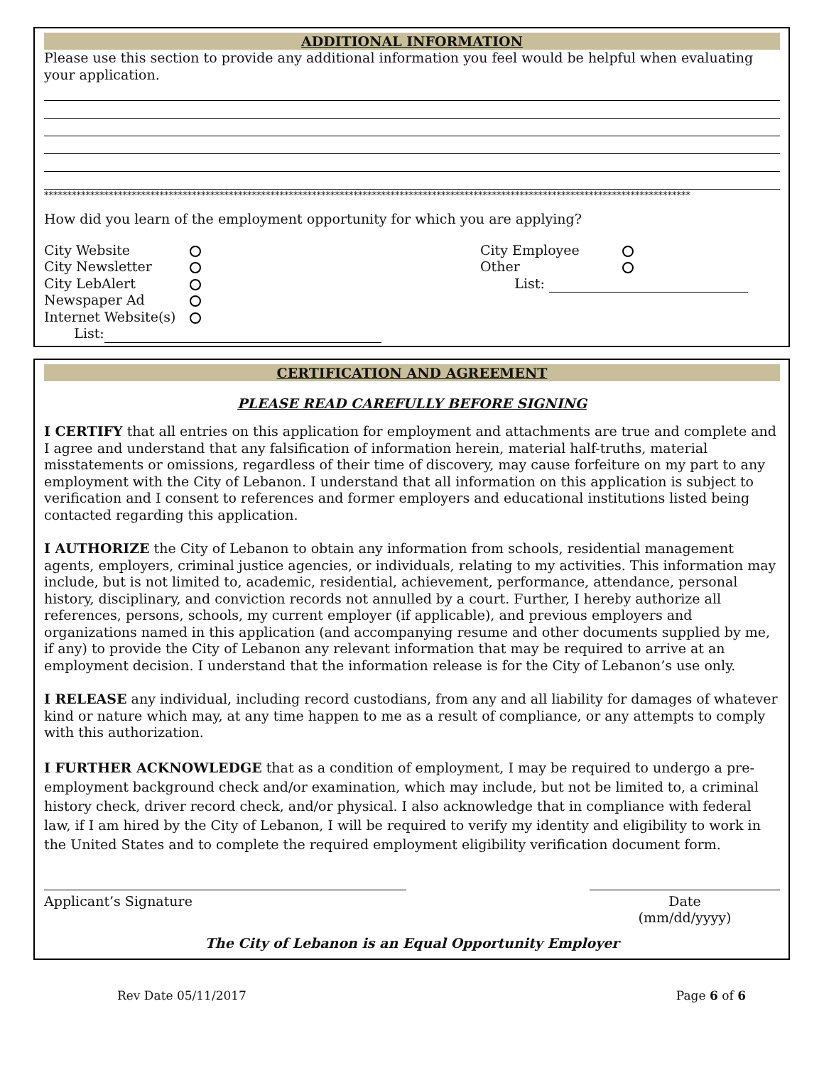ADDITIONAL INFORMATION
Please use this section to provide any additional information you feel would be helpful when evaluating your application.
********************************************************************************************************************************************
How did you learn of the employment opportunity for which you are applying?
| City Website | |
| City Newsletter | |
| City LebAlert | |
| Newspaper Ad | |
| Internet Website(s) | |
| List: | |
| City Employee | |
| Other | |
| List: | |
CERTIFICATION AND AGREEMENT
PLEASE READ CAREFULLY BEFORE SIGNING
I CERTIFY that all entries on this application for employment and attachments are true and complete and I agree and understand that any falsification of information herein, material half-truths, material misstatements or omissions, regardless of their time of discovery, may cause forfeiture on my part to any employment with the City of Lebanon. I understand that all information on this application is subject to verification and I consent to references and former employers and educational institutions listed being contacted regarding this application.
I AUTHORIZE the City of Lebanon to obtain any information from schools, residential management agents, employers, criminal justice agencies, or individuals, relating to my activities. This information may include, but is not limited to, academic, residential, achievement, performance, attendance, personal history, disciplinary, and conviction records not annulled by a court. Further, I hereby authorize all references, persons, schools, my current employer (if applicable), and previous employers and organizations named in this application (and accompanying resume and other documents supplied by me, if any) to provide the City of Lebanon any relevant information that may be required to arrive at an employment decision. I understand that the information release is for the City of Lebanon’s use only.
I RELEASE any individual, including record custodians, from any and all liability for damages of whatever kind or nature which may, at any time happen to me as a result of compliance, or any attempts to comply with this authorization.
I FURTHER ACKNOWLEDGE that as a condition of employment, I may be required to undergo a pre-employment background check and/or examination, which may include, but not be limited to, a criminal history check, driver record check, and/or physical. I also acknowledge that in compliance with federal law, if I am hired by the City of Lebanon, I will be required to verify my identity and eligibility to work in the United States and to complete the required employment eligibility verification document form.
Applicant’s Signature Date
(mm/dd/yyyy)
The City of Lebanon is an Equal Opportunity Employer
Rev Date 05/11/2017 Page 6 of 6